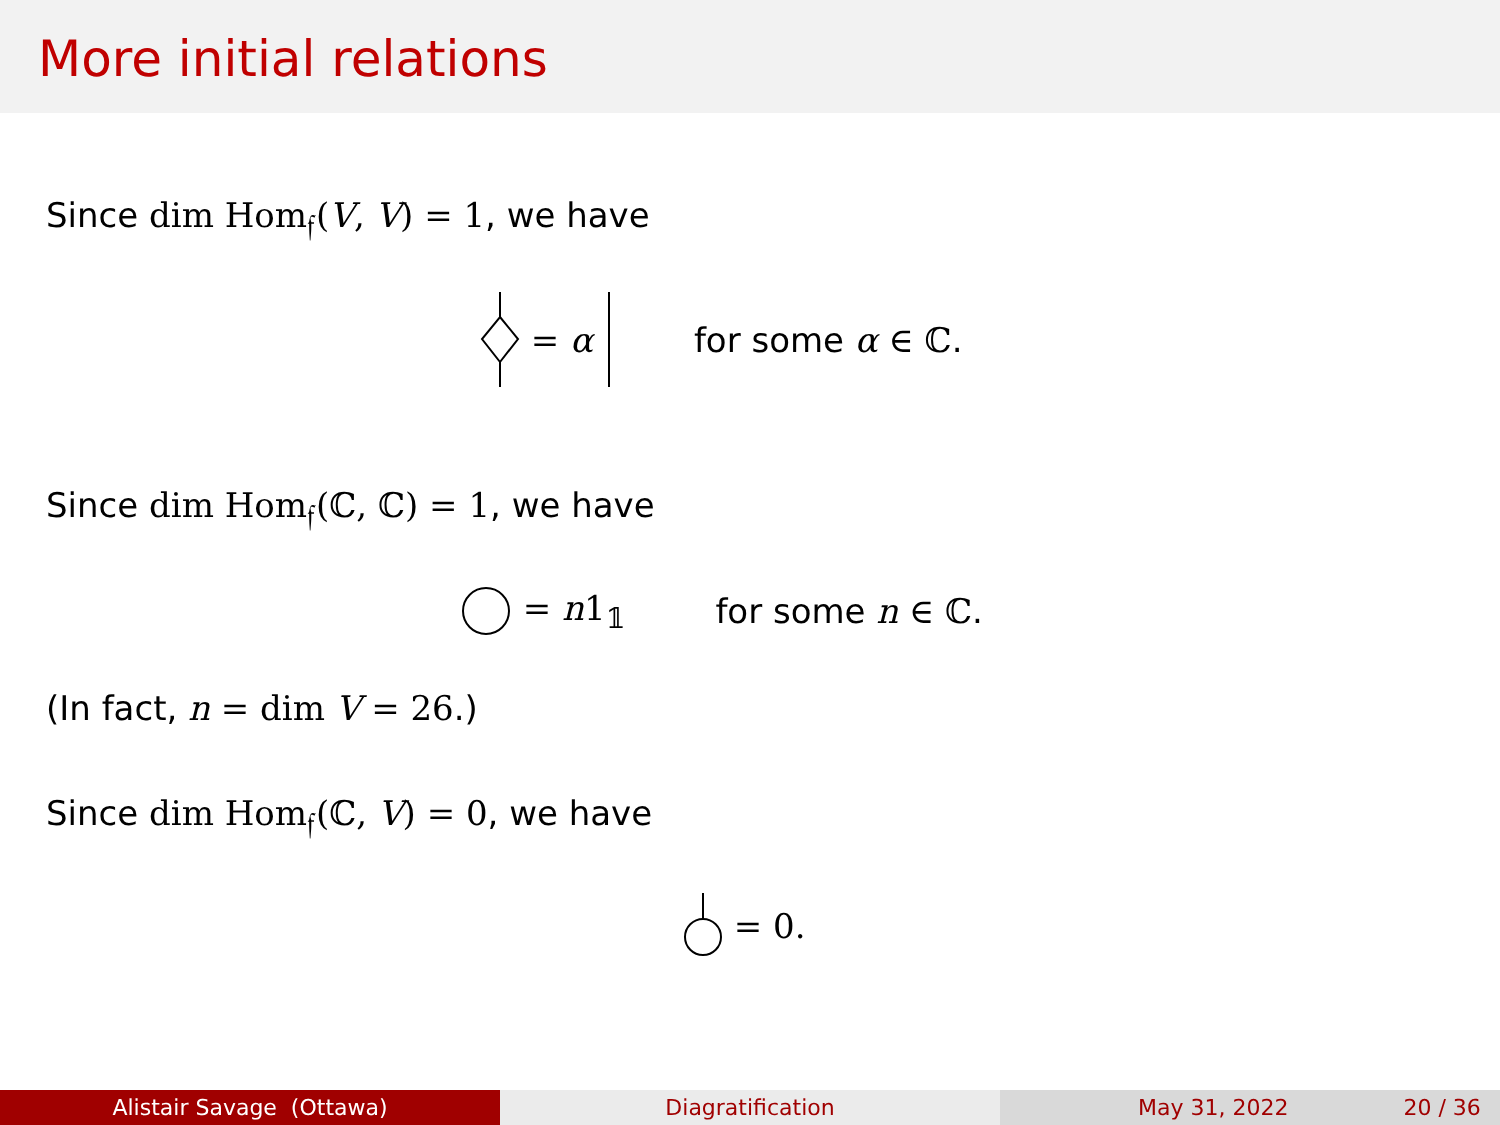More initial relations
Since dim Hom<sub>𝔣</sub>(V, V) = 1, we have
= α for some α ∈ ℂ.
Since dim Hom<sub>𝔣</sub>(ℂ, ℂ) = 1, we have
= n1<sub>𝟙</sub> for some n ∈ ℂ.
(In fact, n = dim V = 26.)
Since dim Hom<sub>𝔣</sub>(ℂ, V) = 0, we have
= 0.
Alistair Savage (Ottawa) Diagratification May 31, 2022 20 / 36